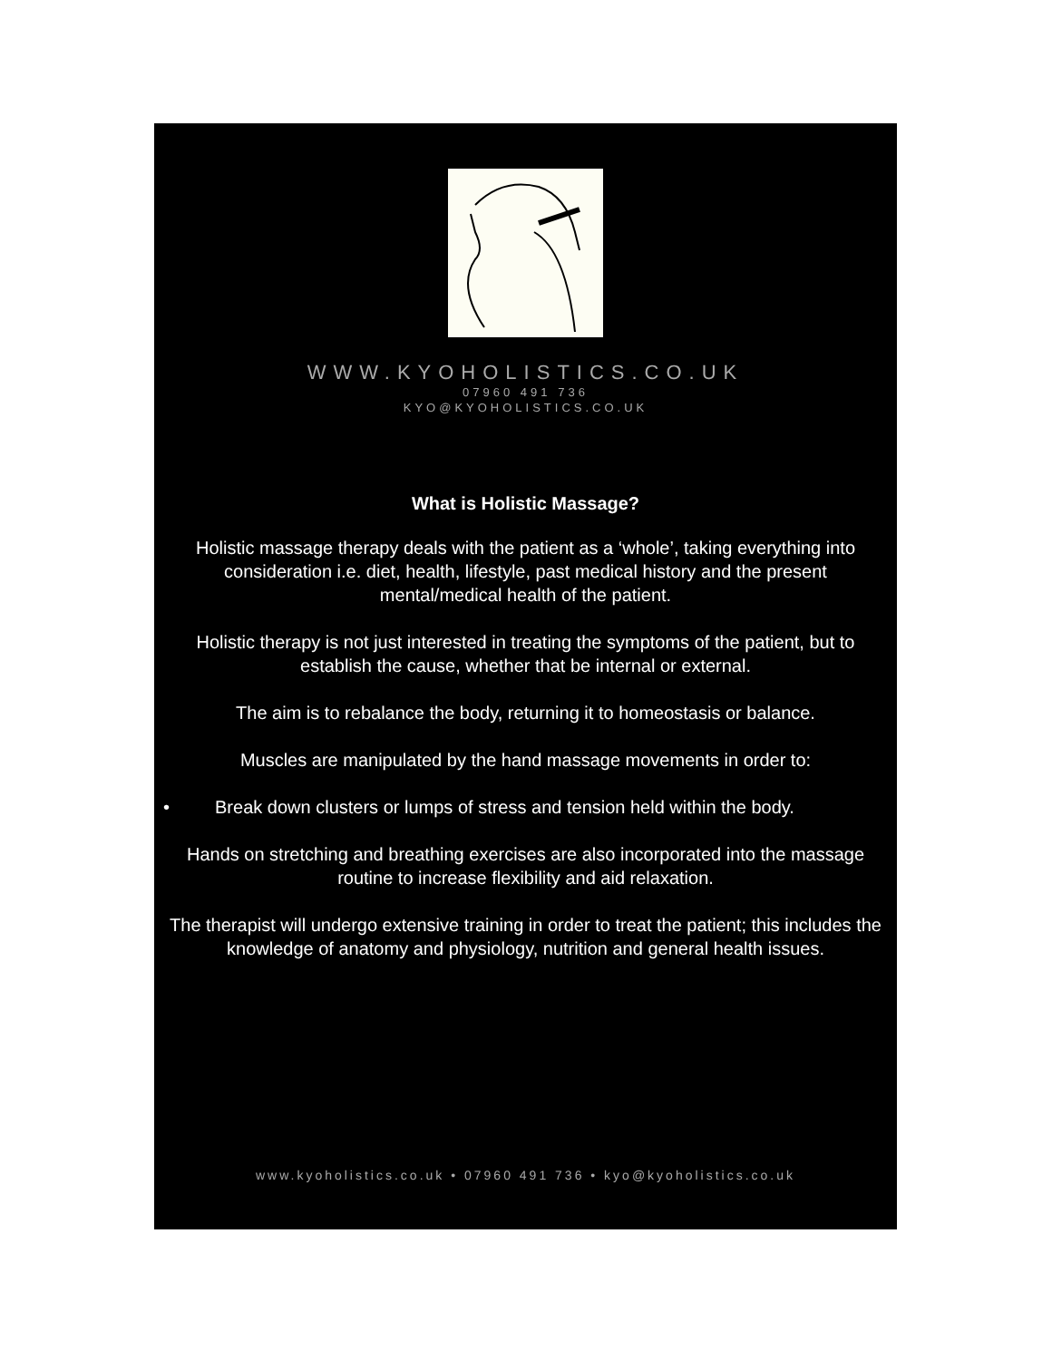WWW.KYOHOLISTICS.CO.UK
07960 491 736
KYO@KYOHOLISTICS.CO.UK
What is Holistic Massage?
Holistic massage therapy deals with the patient as a ‘whole’, taking everything into consideration i.e. diet, health, lifestyle, past medical history and the present mental/medical health of the patient.
Holistic therapy is not just interested in treating the symptoms of the patient, but to establish the cause, whether that be internal or external.
The aim is to rebalance the body, returning it to homeostasis or balance.
Muscles are manipulated by the hand massage movements in order to:
• Break down clusters or lumps of stress and tension held within the body.
Hands on stretching and breathing exercises are also incorporated into the massage routine to increase flexibility and aid relaxation.
The therapist will undergo extensive training in order to treat the patient; this includes the knowledge of anatomy and physiology, nutrition and general health issues.
www.kyoholistics.co.uk • 07960 491 736 • kyo@kyoholistics.co.uk